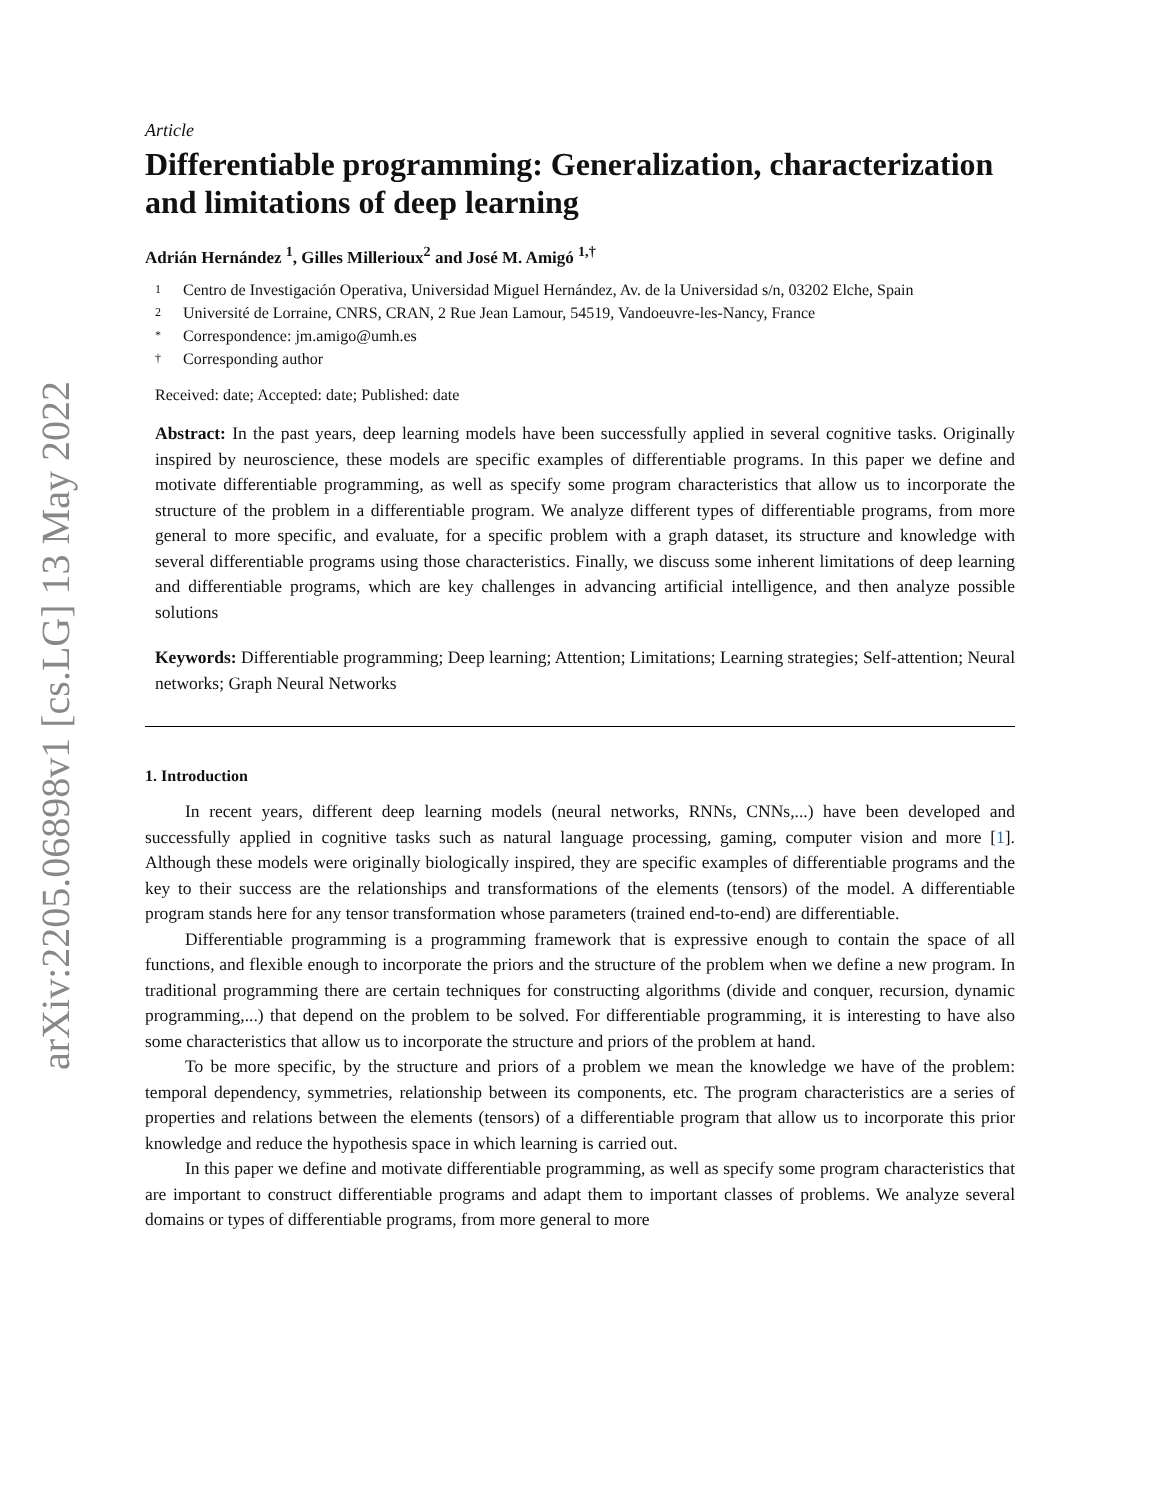arXiv:2205.06898v1 [cs.LG] 13 May 2022
Article
Differentiable programming: Generalization, characterization and limitations of deep learning
Adrián Hernández <sup>1</sup>, Gilles Millerioux<sup>2</sup> and José M. Amigó <sup>1,†</sup>
1 Centro de Investigación Operativa, Universidad Miguel Hernández, Av. de la Universidad s/n, 03202 Elche, Spain
2 Université de Lorraine, CNRS, CRAN, 2 Rue Jean Lamour, 54519, Vandoeuvre-les-Nancy, France
* Correspondence: jm.amigo@umh.es
† Corresponding author
Received: date; Accepted: date; Published: date
Abstract: In the past years, deep learning models have been successfully applied in several cognitive tasks. Originally inspired by neuroscience, these models are specific examples of differentiable programs. In this paper we define and motivate differentiable programming, as well as specify some program characteristics that allow us to incorporate the structure of the problem in a differentiable program. We analyze different types of differentiable programs, from more general to more specific, and evaluate, for a specific problem with a graph dataset, its structure and knowledge with several differentiable programs using those characteristics. Finally, we discuss some inherent limitations of deep learning and differentiable programs, which are key challenges in advancing artificial intelligence, and then analyze possible solutions
Keywords: Differentiable programming; Deep learning; Attention; Limitations; Learning strategies; Self-attention; Neural networks; Graph Neural Networks
1. Introduction
In recent years, different deep learning models (neural networks, RNNs, CNNs,...) have been developed and successfully applied in cognitive tasks such as natural language processing, gaming, computer vision and more [1]. Although these models were originally biologically inspired, they are specific examples of differentiable programs and the key to their success are the relationships and transformations of the elements (tensors) of the model. A differentiable program stands here for any tensor transformation whose parameters (trained end-to-end) are differentiable.
Differentiable programming is a programming framework that is expressive enough to contain the space of all functions, and flexible enough to incorporate the priors and the structure of the problem when we define a new program. In traditional programming there are certain techniques for constructing algorithms (divide and conquer, recursion, dynamic programming,...) that depend on the problem to be solved. For differentiable programming, it is interesting to have also some characteristics that allow us to incorporate the structure and priors of the problem at hand.
To be more specific, by the structure and priors of a problem we mean the knowledge we have of the problem: temporal dependency, symmetries, relationship between its components, etc. The program characteristics are a series of properties and relations between the elements (tensors) of a differentiable program that allow us to incorporate this prior knowledge and reduce the hypothesis space in which learning is carried out.
In this paper we define and motivate differentiable programming, as well as specify some program characteristics that are important to construct differentiable programs and adapt them to important classes of problems. We analyze several domains or types of differentiable programs, from more general to more